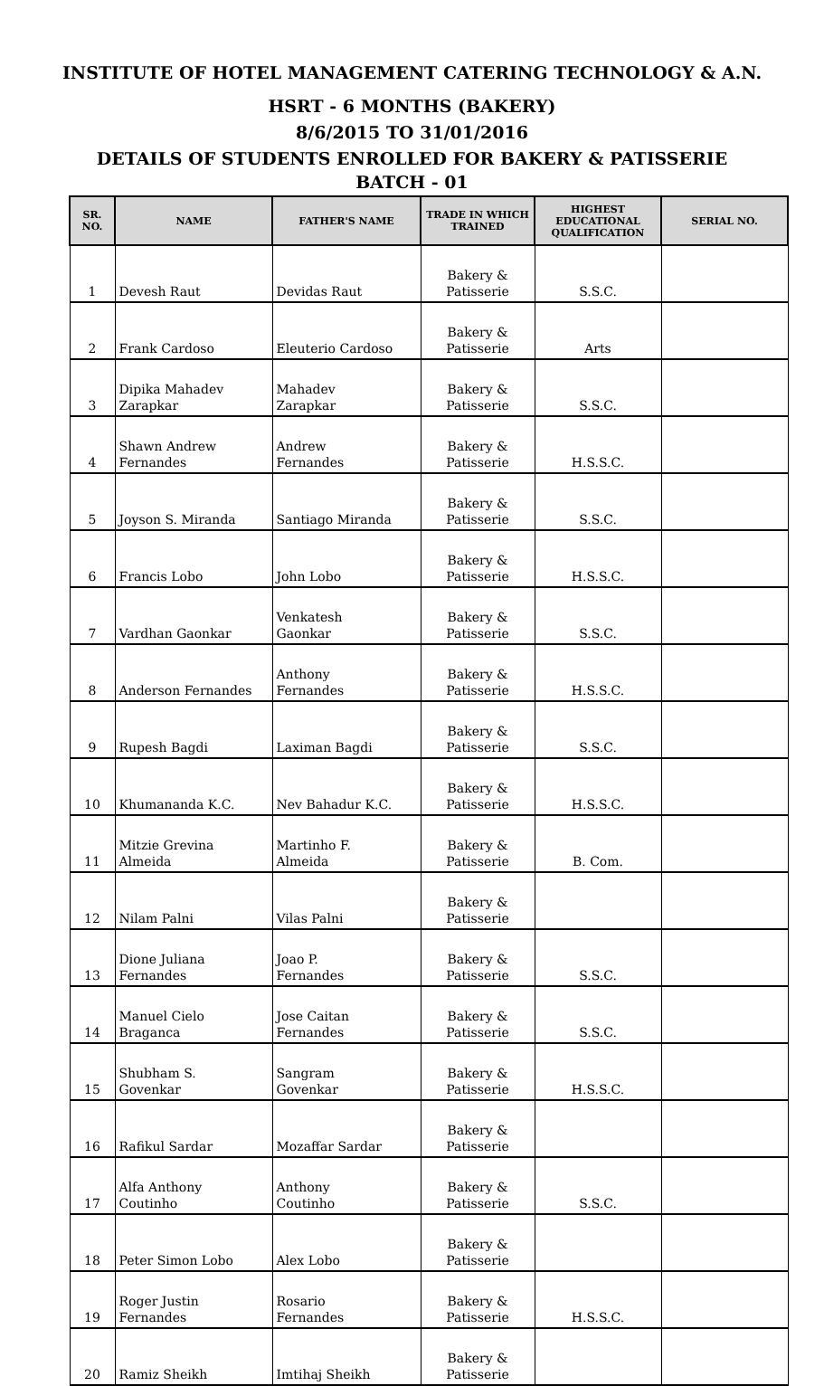INSTITUTE OF HOTEL MANAGEMENT CATERING TECHNOLOGY & A.N.
HSRT - 6 MONTHS (BAKERY)
8/6/2015 TO 31/01/2016
DETAILS OF STUDENTS ENROLLED FOR BAKERY & PATISSERIE
BATCH - 01
| SR. NO. | NAME | FATHER'S NAME | TRADE IN WHICH TRAINED | HIGHEST EDUCATIONAL QUALIFICATION | SERIAL NO. |
| --- | --- | --- | --- | --- | --- |
| 1 | Devesh Raut | Devidas Raut | Bakery & Patisserie | S.S.C. | |
| 2 | Frank Cardoso | Eleuterio Cardoso | Bakery & Patisserie | Arts | |
| 3 | Dipika Mahadev Zarapkar | Mahadev Zarapkar | Bakery & Patisserie | S.S.C. | |
| 4 | Shawn Andrew Fernandes | Andrew Fernandes | Bakery & Patisserie | H.S.S.C. | |
| 5 | Joyson S. Miranda | Santiago Miranda | Bakery & Patisserie | S.S.C. | |
| 6 | Francis Lobo | John Lobo | Bakery & Patisserie | H.S.S.C. | |
| 7 | Vardhan Gaonkar | Venkatesh Gaonkar | Bakery & Patisserie | S.S.C. | |
| 8 | Anderson Fernandes | Anthony Fernandes | Bakery & Patisserie | H.S.S.C. | |
| 9 | Rupesh Bagdi | Laximan Bagdi | Bakery & Patisserie | S.S.C. | |
| 10 | Khumananda K.C. | Nev Bahadur K.C. | Bakery & Patisserie | H.S.S.C. | |
| 11 | Mitzie Grevina Almeida | Martinho F. Almeida | Bakery & Patisserie | B. Com. | |
| 12 | Nilam Palni | Vilas Palni | Bakery & Patisserie | | |
| 13 | Dione Juliana Fernandes | Joao P. Fernandes | Bakery & Patisserie | S.S.C. | |
| 14 | Manuel Cielo Braganca | Jose Caitan Fernandes | Bakery & Patisserie | S.S.C. | |
| 15 | Shubham S. Govenkar | Sangram Govenkar | Bakery & Patisserie | H.S.S.C. | |
| 16 | Rafikul Sardar | Mozaffar Sardar | Bakery & Patisserie | | |
| 17 | Alfa Anthony Coutinho | Anthony Coutinho | Bakery & Patisserie | S.S.C. | |
| 18 | Peter Simon Lobo | Alex Lobo | Bakery & Patisserie | | |
| 19 | Roger Justin Fernandes | Rosario Fernandes | Bakery & Patisserie | H.S.S.C. | |
| 20 | Ramiz Sheikh | Imtihaj Sheikh | Bakery & Patisserie | | |